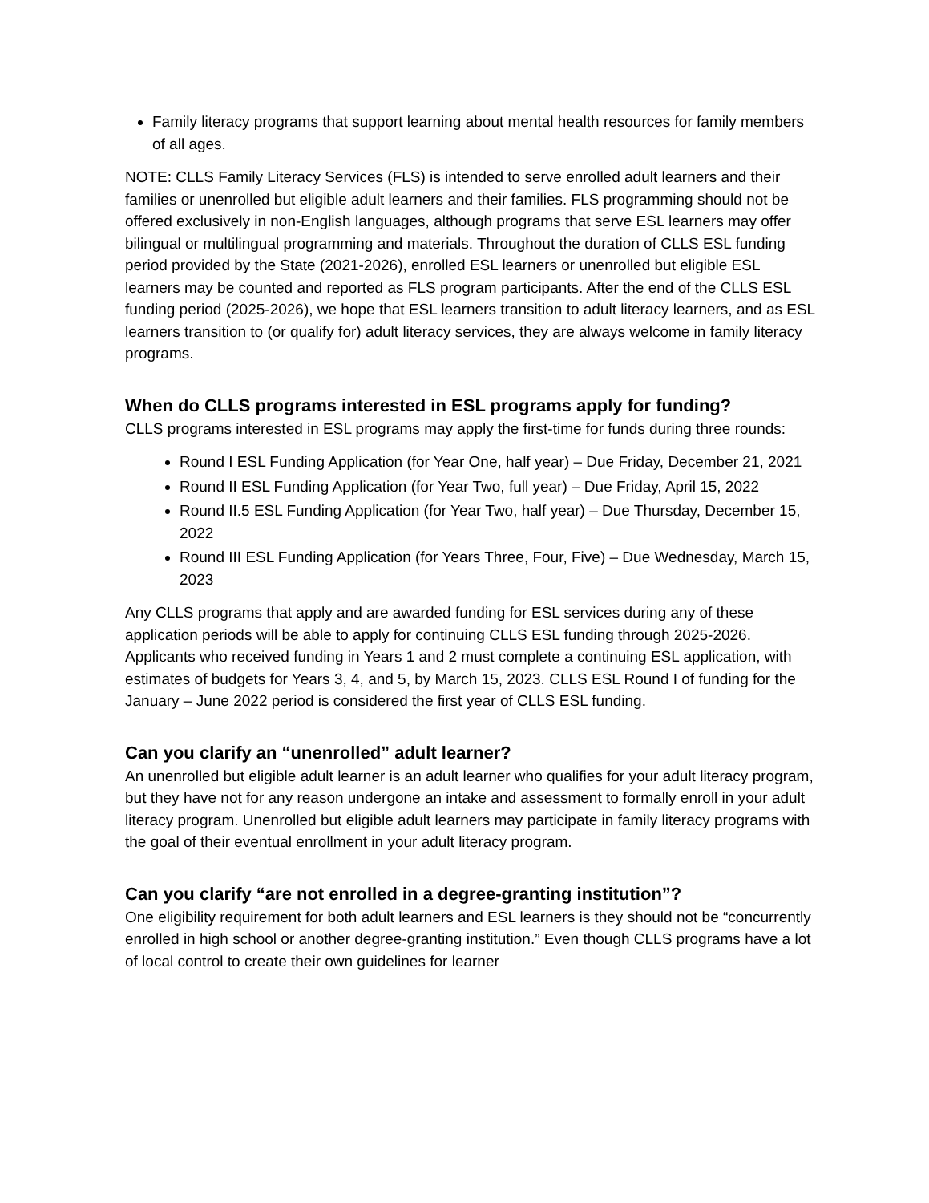Family literacy programs that support learning about mental health resources for family members of all ages.
NOTE: CLLS Family Literacy Services (FLS) is intended to serve enrolled adult learners and their families or unenrolled but eligible adult learners and their families. FLS programming should not be offered exclusively in non-English languages, although programs that serve ESL learners may offer bilingual or multilingual programming and materials. Throughout the duration of CLLS ESL funding period provided by the State (2021-2026), enrolled ESL learners or unenrolled but eligible ESL learners may be counted and reported as FLS program participants. After the end of the CLLS ESL funding period (2025-2026), we hope that ESL learners transition to adult literacy learners, and as ESL learners transition to (or qualify for) adult literacy services, they are always welcome in family literacy programs.
When do CLLS programs interested in ESL programs apply for funding?
CLLS programs interested in ESL programs may apply the first-time for funds during three rounds:
Round I ESL Funding Application (for Year One, half year) – Due Friday, December 21, 2021
Round II ESL Funding Application (for Year Two, full year) – Due Friday, April 15, 2022
Round II.5 ESL Funding Application (for Year Two, half year) – Due Thursday, December 15, 2022
Round III ESL Funding Application (for Years Three, Four, Five) – Due Wednesday, March 15, 2023
Any CLLS programs that apply and are awarded funding for ESL services during any of these application periods will be able to apply for continuing CLLS ESL funding through 2025-2026. Applicants who received funding in Years 1 and 2 must complete a continuing ESL application, with estimates of budgets for Years 3, 4, and 5, by March 15, 2023. CLLS ESL Round I of funding for the January – June 2022 period is considered the first year of CLLS ESL funding.
Can you clarify an “unenrolled” adult learner?
An unenrolled but eligible adult learner is an adult learner who qualifies for your adult literacy program, but they have not for any reason undergone an intake and assessment to formally enroll in your adult literacy program. Unenrolled but eligible adult learners may participate in family literacy programs with the goal of their eventual enrollment in your adult literacy program.
Can you clarify “are not enrolled in a degree-granting institution”?
One eligibility requirement for both adult learners and ESL learners is they should not be “concurrently enrolled in high school or another degree-granting institution.” Even though CLLS programs have a lot of local control to create their own guidelines for learner